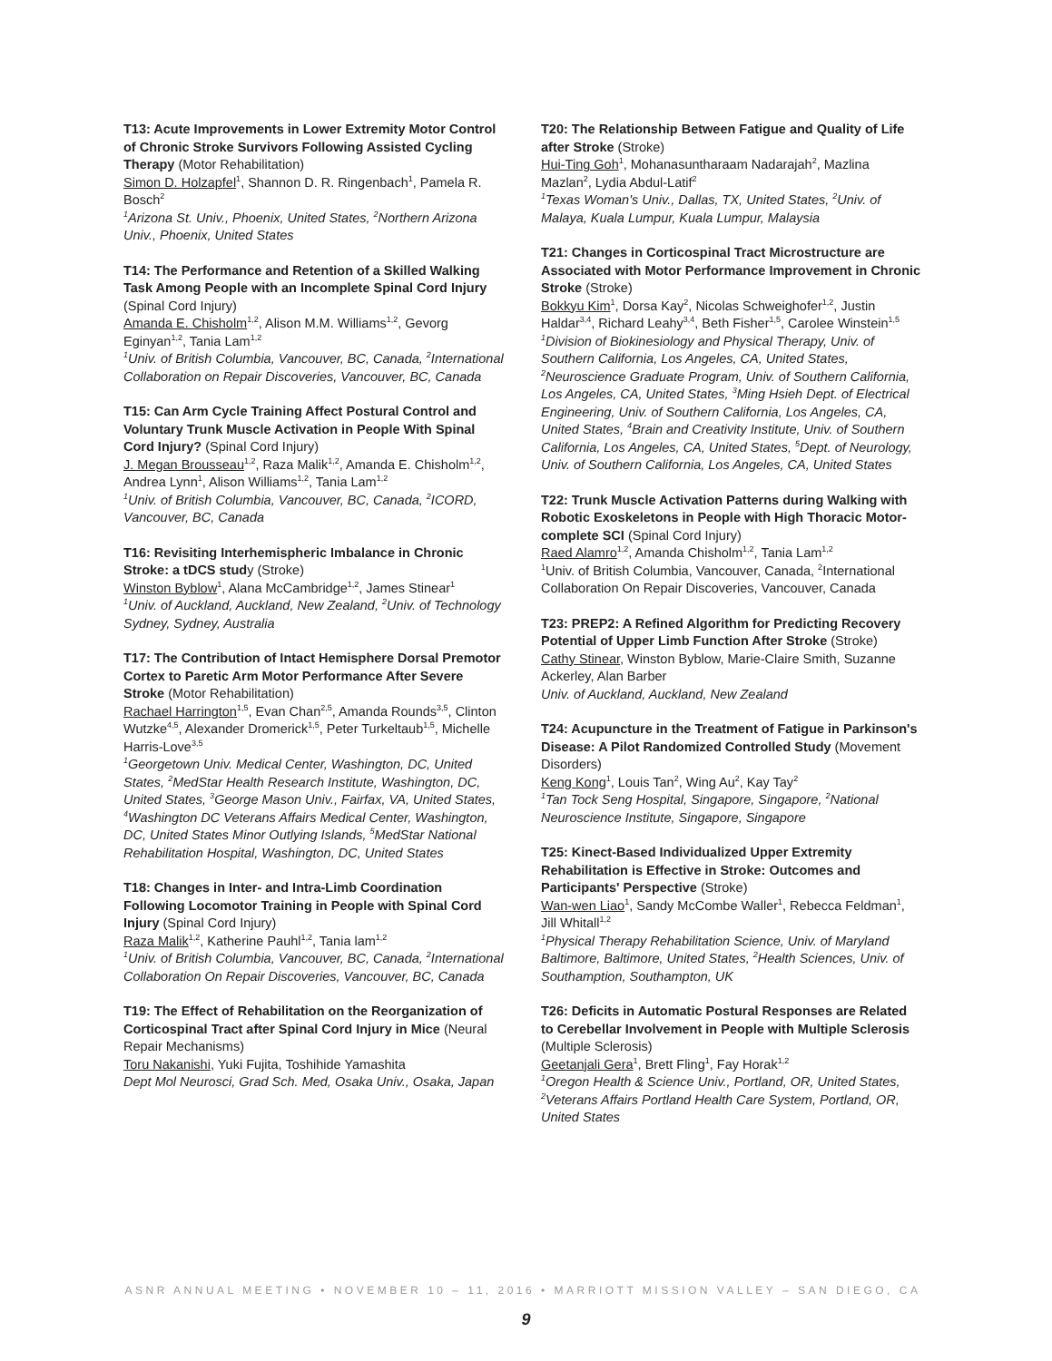T13: Acute Improvements in Lower Extremity Motor Control of Chronic Stroke Survivors Following Assisted Cycling Therapy (Motor Rehabilitation)
Simon D. Holzapfel<sup>1</sup>, Shannon D. R. Ringenbach<sup>1</sup>, Pamela R. Bosch<sup>2</sup>
<sup>1</sup> Arizona St. Univ., Phoenix, United States, <sup>2</sup>Northern Arizona Univ., Phoenix, United States
T14: The Performance and Retention of a Skilled Walking Task Among People with an Incomplete Spinal Cord Injury (Spinal Cord Injury)
Amanda E. Chisholm<sup>1,2</sup>, Alison M.M. Williams<sup>1,2</sup>, Gevorg Eginyan<sup>1,2</sup>, Tania Lam<sup>1,2</sup>
<sup>1</sup> Univ. of British Columbia, Vancouver, BC, Canada, <sup>2</sup>International Collaboration on Repair Discoveries, Vancouver, BC, Canada
T15: Can Arm Cycle Training Affect Postural Control and Voluntary Trunk Muscle Activation in People With Spinal Cord Injury? (Spinal Cord Injury)
J. Megan Brousseau<sup>1,2</sup>, Raza Malik<sup>1,2</sup>, Amanda E. Chisholm<sup>1,2</sup>, Andrea Lynn<sup>1</sup>, Alison Williams<sup>1,2</sup>, Tania Lam<sup>1,2</sup>
<sup>1</sup> Univ. of British Columbia, Vancouver, BC, Canada, <sup>2</sup>ICORD, Vancouver, BC, Canada
T16: Revisiting Interhemispheric Imbalance in Chronic Stroke: a tDCS study (Stroke)
Winston Byblow<sup>1</sup>, Alana McCambridge<sup>1,2</sup>, James Stinear<sup>1</sup>
<sup>1</sup> Univ. of Auckland, Auckland, New Zealand, <sup>2</sup>Univ. of Technology Sydney, Sydney, Australia
T17: The Contribution of Intact Hemisphere Dorsal Premotor Cortex to Paretic Arm Motor Performance After Severe Stroke (Motor Rehabilitation)
Rachael Harrington<sup>1,5</sup>, Evan Chan<sup>2,5</sup>, Amanda Rounds<sup>3,5</sup>, Clinton Wutzke<sup>4,5</sup>, Alexander Dromerick<sup>1,5</sup>, Peter Turkeltaub<sup>1,5</sup>, Michelle Harris-Love<sup>3,5</sup>
<sup>1</sup> Georgetown Univ. Medical Center, Washington, DC, United States, <sup>2</sup>MedStar Health Research Institute, Washington, DC, United States, <sup>3</sup>George Mason Univ., Fairfax, VA, United States, <sup>4</sup>Washington DC Veterans Affairs Medical Center, Washington, DC, United States Minor Outlying Islands, <sup>5</sup>MedStar National Rehabilitation Hospital, Washington, DC, United States
T18: Changes in Inter- and Intra-Limb Coordination Following Locomotor Training in People with Spinal Cord Injury (Spinal Cord Injury)
Raza Malik<sup>1,2</sup>, Katherine Pauhl<sup>1,2</sup>, Tania lam<sup>1,2</sup>
<sup>1</sup> Univ. of British Columbia, Vancouver, BC, Canada, <sup>2</sup>International Collaboration On Repair Discoveries, Vancouver, BC, Canada
T19: The Effect of Rehabilitation on the Reorganization of Corticospinal Tract after Spinal Cord Injury in Mice (Neural Repair Mechanisms)
Toru Nakanishi, Yuki Fujita, Toshihide Yamashita
Dept Mol Neurosci, Grad Sch. Med, Osaka Univ., Osaka, Japan
T20: The Relationship Between Fatigue and Quality of Life after Stroke (Stroke)
Hui-Ting Goh<sup>1</sup>, Mohanasuntharaam Nadarajah<sup>2</sup>, Mazlina Mazlan<sup>2</sup>, Lydia Abdul-Latif<sup>2</sup>
<sup>1</sup> Texas Woman's Univ., Dallas, TX, United States, <sup>2</sup>Univ. of Malaya, Kuala Lumpur, Kuala Lumpur, Malaysia
T21: Changes in Corticospinal Tract Microstructure are Associated with Motor Performance Improvement in Chronic Stroke (Stroke)
Bokkyu Kim<sup>1</sup>, Dorsa Kay<sup>2</sup>, Nicolas Schweighofer<sup>1,2</sup>, Justin Haldar<sup>3,4</sup>, Richard Leahy<sup>3,4</sup>, Beth Fisher<sup>1,5</sup>, Carolee Winstein<sup>1,5</sup>
<sup>1</sup> Division of Biokinesiology and Physical Therapy, Univ. of Southern California, Los Angeles, CA, United States, <sup>2</sup>Neuroscience Graduate Program, Univ. of Southern California, Los Angeles, CA, United States, <sup>3</sup>Ming Hsieh Dept. of Electrical Engineering, Univ. of Southern California, Los Angeles, CA, United States, <sup>4</sup>Brain and Creativity Institute, Univ. of Southern California, Los Angeles, CA, United States, <sup>5</sup>Dept. of Neurology, Univ. of Southern California, Los Angeles, CA, United States
T22: Trunk Muscle Activation Patterns during Walking with Robotic Exoskeletons in People with High Thoracic Motor-complete SCI (Spinal Cord Injury)
Raed Alamro<sup>1,2</sup>, Amanda Chisholm<sup>1,2</sup>, Tania Lam<sup>1,2</sup>
<sup>1</sup> Univ. of British Columbia, Vancouver, Canada, <sup>2</sup>International Collaboration On Repair Discoveries, Vancouver, Canada
T23: PREP2: A Refined Algorithm for Predicting Recovery Potential of Upper Limb Function After Stroke (Stroke)
Cathy Stinear, Winston Byblow, Marie-Claire Smith, Suzanne Ackerley, Alan Barber
Univ. of Auckland, Auckland, New Zealand
T24: Acupuncture in the Treatment of Fatigue in Parkinson's Disease: A Pilot Randomized Controlled Study (Movement Disorders)
Keng Kong<sup>1</sup>, Louis Tan<sup>2</sup>, Wing Au<sup>2</sup>, Kay Tay<sup>2</sup>
<sup>1</sup> Tan Tock Seng Hospital, Singapore, Singapore, <sup>2</sup>National Neuroscience Institute, Singapore, Singapore
T25: Kinect-Based Individualized Upper Extremity Rehabilitation is Effective in Stroke: Outcomes and Participants' Perspective (Stroke)
Wan-wen Liao<sup>1</sup>, Sandy McCombe Waller<sup>1</sup>, Rebecca Feldman<sup>1</sup>, Jill Whitall<sup>1,2</sup>
<sup>1</sup> Physical Therapy Rehabilitation Science, Univ. of Maryland Baltimore, Baltimore, United States, <sup>2</sup>Health Sciences, Univ. of Southamption, Southampton, UK
T26: Deficits in Automatic Postural Responses are Related to Cerebellar Involvement in People with Multiple Sclerosis (Multiple Sclerosis)
Geetanjali Gera<sup>1</sup>, Brett Fling<sup>1</sup>, Fay Horak<sup>1,2</sup>
<sup>1</sup> Oregon Health & Science Univ., Portland, OR, United States, <sup>2</sup>Veterans Affairs Portland Health Care System, Portland, OR, United States
ASNR ANNUAL MEETING • NOVEMBER 10 – 11, 2016 • MARRIOTT MISSION VALLEY – SAN DIEGO, CA
9